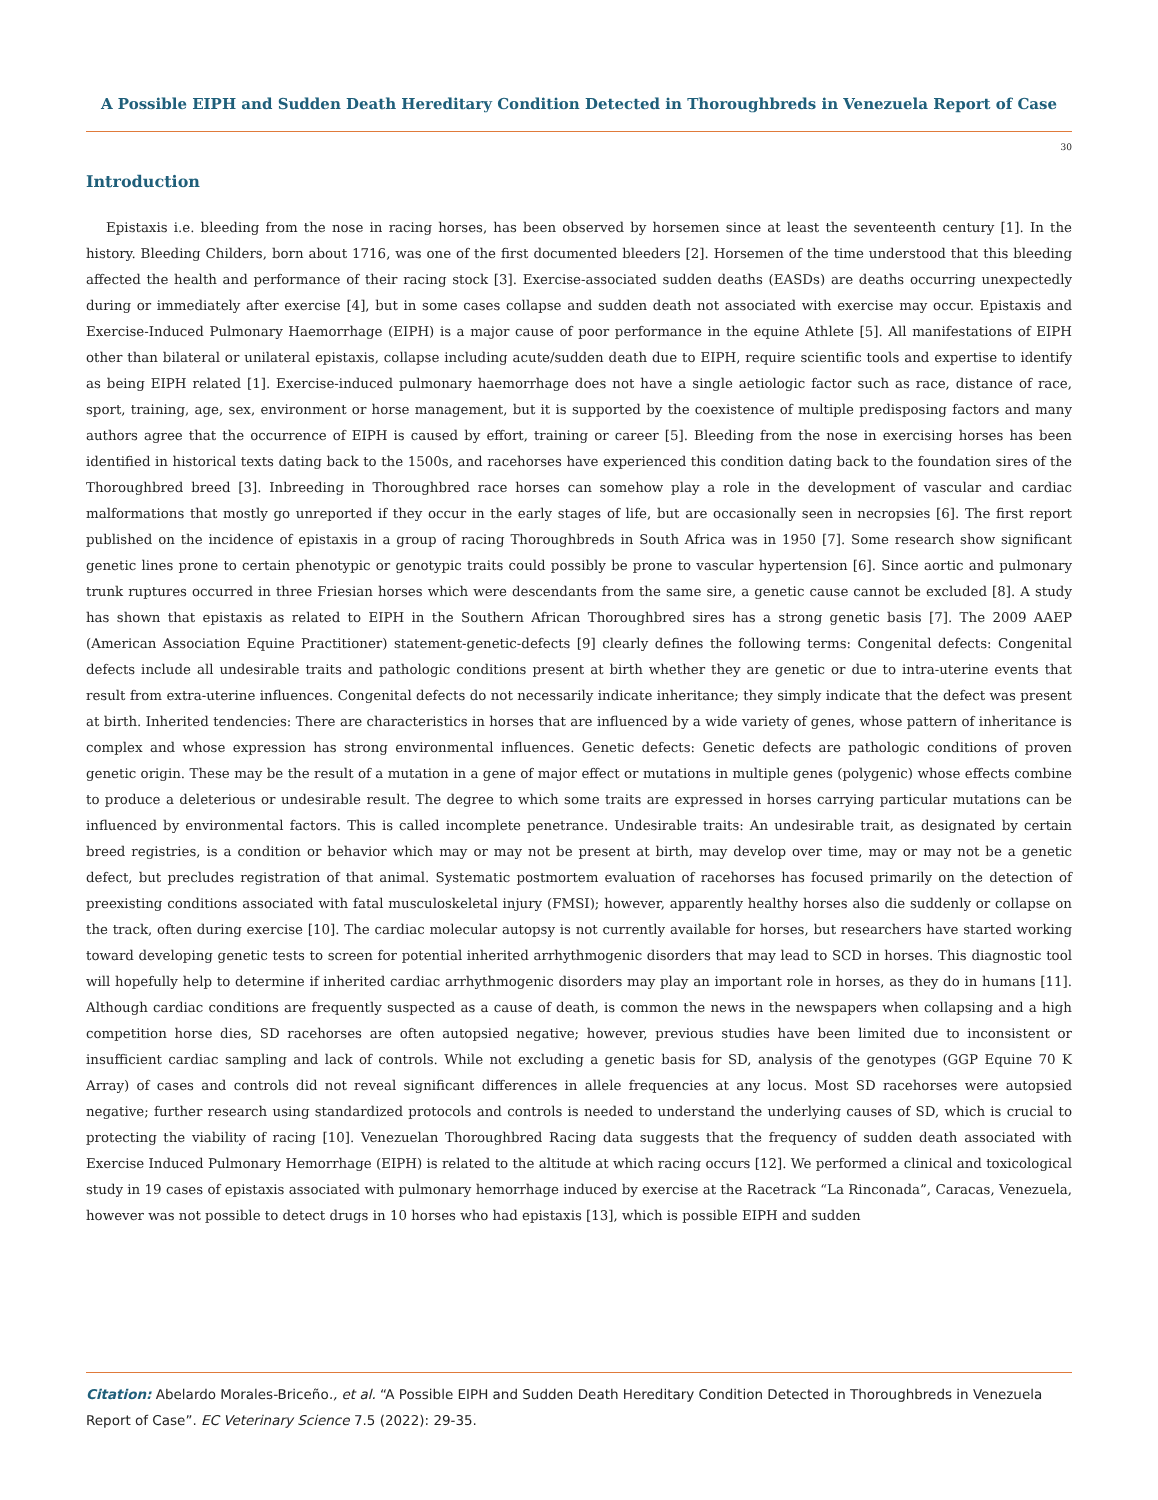A Possible EIPH and Sudden Death Hereditary Condition Detected in Thoroughbreds in Venezuela Report of Case
30
Introduction
Epistaxis i.e. bleeding from the nose in racing horses, has been observed by horsemen since at least the seventeenth century [1]. In the history. Bleeding Childers, born about 1716, was one of the first documented bleeders [2]. Horsemen of the time understood that this bleeding affected the health and performance of their racing stock [3]. Exercise-associated sudden deaths (EASDs) are deaths occurring unexpectedly during or immediately after exercise [4], but in some cases collapse and sudden death not associated with exercise may occur. Epistaxis and Exercise-Induced Pulmonary Haemorrhage (EIPH) is a major cause of poor performance in the equine Athlete [5]. All manifestations of EIPH other than bilateral or unilateral epistaxis, collapse including acute/sudden death due to EIPH, require scientific tools and expertise to identify as being EIPH related [1]. Exercise-induced pulmonary haemorrhage does not have a single aetiologic factor such as race, distance of race, sport, training, age, sex, environment or horse management, but it is supported by the coexistence of multiple predisposing factors and many authors agree that the occurrence of EIPH is caused by effort, training or career [5]. Bleeding from the nose in exercising horses has been identified in historical texts dating back to the 1500s, and racehorses have experienced this condition dating back to the foundation sires of the Thoroughbred breed [3]. Inbreeding in Thoroughbred race horses can somehow play a role in the development of vascular and cardiac malformations that mostly go unreported if they occur in the early stages of life, but are occasionally seen in necropsies [6]. The first report published on the incidence of epistaxis in a group of racing Thoroughbreds in South Africa was in 1950 [7]. Some research show significant genetic lines prone to certain phenotypic or genotypic traits could possibly be prone to vascular hypertension [6]. Since aortic and pulmonary trunk ruptures occurred in three Friesian horses which were descendants from the same sire, a genetic cause cannot be excluded [8]. A study has shown that epistaxis as related to EIPH in the Southern African Thoroughbred sires has a strong genetic basis [7]. The 2009 AAEP (American Association Equine Practitioner) statement-genetic-defects [9] clearly defines the following terms: Congenital defects: Congenital defects include all undesirable traits and pathologic conditions present at birth whether they are genetic or due to intra-uterine events that result from extra-uterine influences. Congenital defects do not necessarily indicate inheritance; they simply indicate that the defect was present at birth. Inherited tendencies: There are characteristics in horses that are influenced by a wide variety of genes, whose pattern of inheritance is complex and whose expression has strong environmental influences. Genetic defects: Genetic defects are pathologic conditions of proven genetic origin. These may be the result of a mutation in a gene of major effect or mutations in multiple genes (polygenic) whose effects combine to produce a deleterious or undesirable result. The degree to which some traits are expressed in horses carrying particular mutations can be influenced by environmental factors. This is called incomplete penetrance. Undesirable traits: An undesirable trait, as designated by certain breed registries, is a condition or behavior which may or may not be present at birth, may develop over time, may or may not be a genetic defect, but precludes registration of that animal. Systematic postmortem evaluation of racehorses has focused primarily on the detection of preexisting conditions associated with fatal musculoskeletal injury (FMSI); however, apparently healthy horses also die suddenly or collapse on the track, often during exercise [10]. The cardiac molecular autopsy is not currently available for horses, but researchers have started working toward developing genetic tests to screen for potential inherited arrhythmogenic disorders that may lead to SCD in horses. This diagnostic tool will hopefully help to determine if inherited cardiac arrhythmogenic disorders may play an important role in horses, as they do in humans [11]. Although cardiac conditions are frequently suspected as a cause of death, is common the news in the newspapers when collapsing and a high competition horse dies, SD racehorses are often autopsied negative; however, previous studies have been limited due to inconsistent or insufficient cardiac sampling and lack of controls. While not excluding a genetic basis for SD, analysis of the genotypes (GGP Equine 70 K Array) of cases and controls did not reveal significant differences in allele frequencies at any locus. Most SD racehorses were autopsied negative; further research using standardized protocols and controls is needed to understand the underlying causes of SD, which is crucial to protecting the viability of racing [10]. Venezuelan Thoroughbred Racing data suggests that the frequency of sudden death associated with Exercise Induced Pulmonary Hemorrhage (EIPH) is related to the altitude at which racing occurs [12]. We performed a clinical and toxicological study in 19 cases of epistaxis associated with pulmonary hemorrhage induced by exercise at the Racetrack “La Rinconada”, Caracas, Venezuela, however was not possible to detect drugs in 10 horses who had epistaxis [13], which is possible EIPH and sudden
Citation: Abelardo Morales-Briceño., et al. “A Possible EIPH and Sudden Death Hereditary Condition Detected in Thoroughbreds in Venezuela Report of Case”. EC Veterinary Science 7.5 (2022): 29-35.